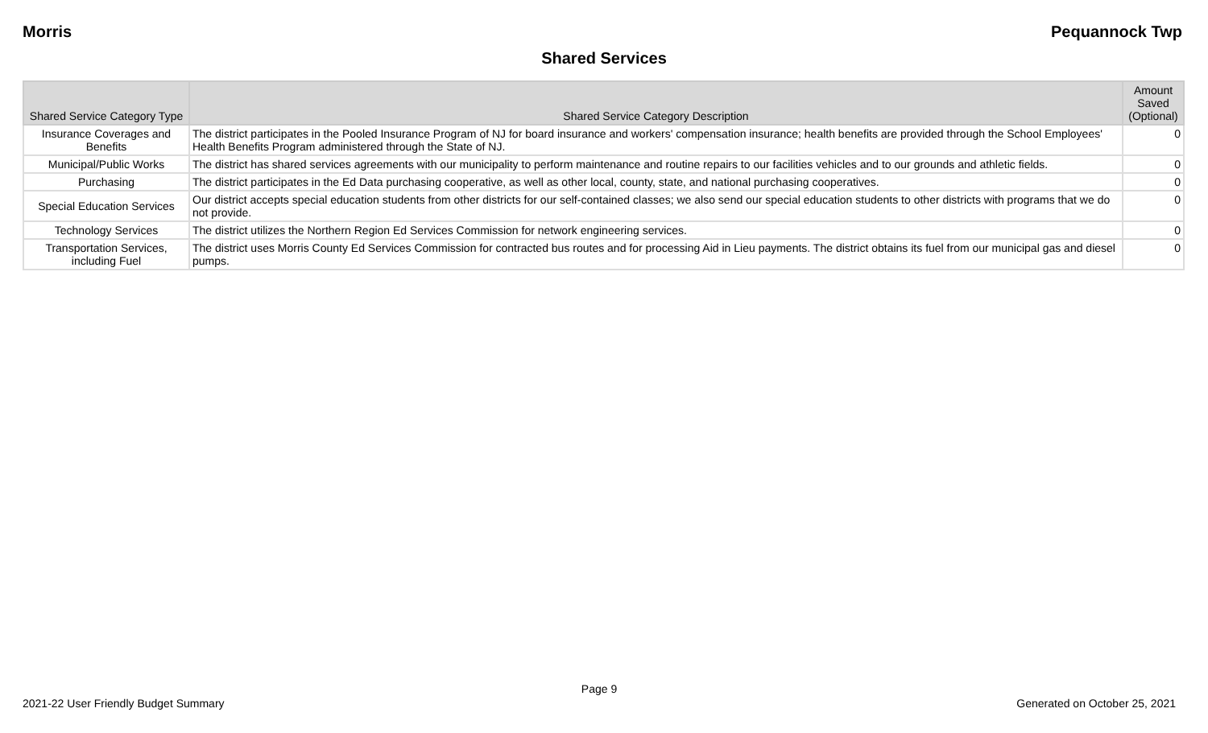Morris Pequannock Twp
Shared Services
| Shared Service Category Type | Shared Service Category Description | Amount Saved (Optional) |
| --- | --- | --- |
| Insurance Coverages and Benefits | The district participates in the Pooled Insurance Program of NJ for board insurance and workers' compensation insurance; health benefits are provided through the School Employees' Health Benefits Program administered through the State of NJ. | 0 |
| Municipal/Public Works | The district has shared services agreements with our municipality to perform maintenance and routine repairs to our facilities vehicles and to our grounds and athletic fields. | 0 |
| Purchasing | The district participates in the Ed Data purchasing cooperative, as well as other local, county, state, and national purchasing cooperatives. | 0 |
| Special Education Services | Our district accepts special education students from other districts for our self-contained classes; we also send our special education students to other districts with programs that we do not provide. | 0 |
| Technology Services | The district utilizes the Northern Region Ed Services Commission for network engineering services. | 0 |
| Transportation Services, including Fuel | The district uses Morris County Ed Services Commission for contracted bus routes and for processing Aid in Lieu payments. The district obtains its fuel from our municipal gas and diesel pumps. | 0 |
Page 9
2021-22 User Friendly Budget Summary Generated on October 25, 2021